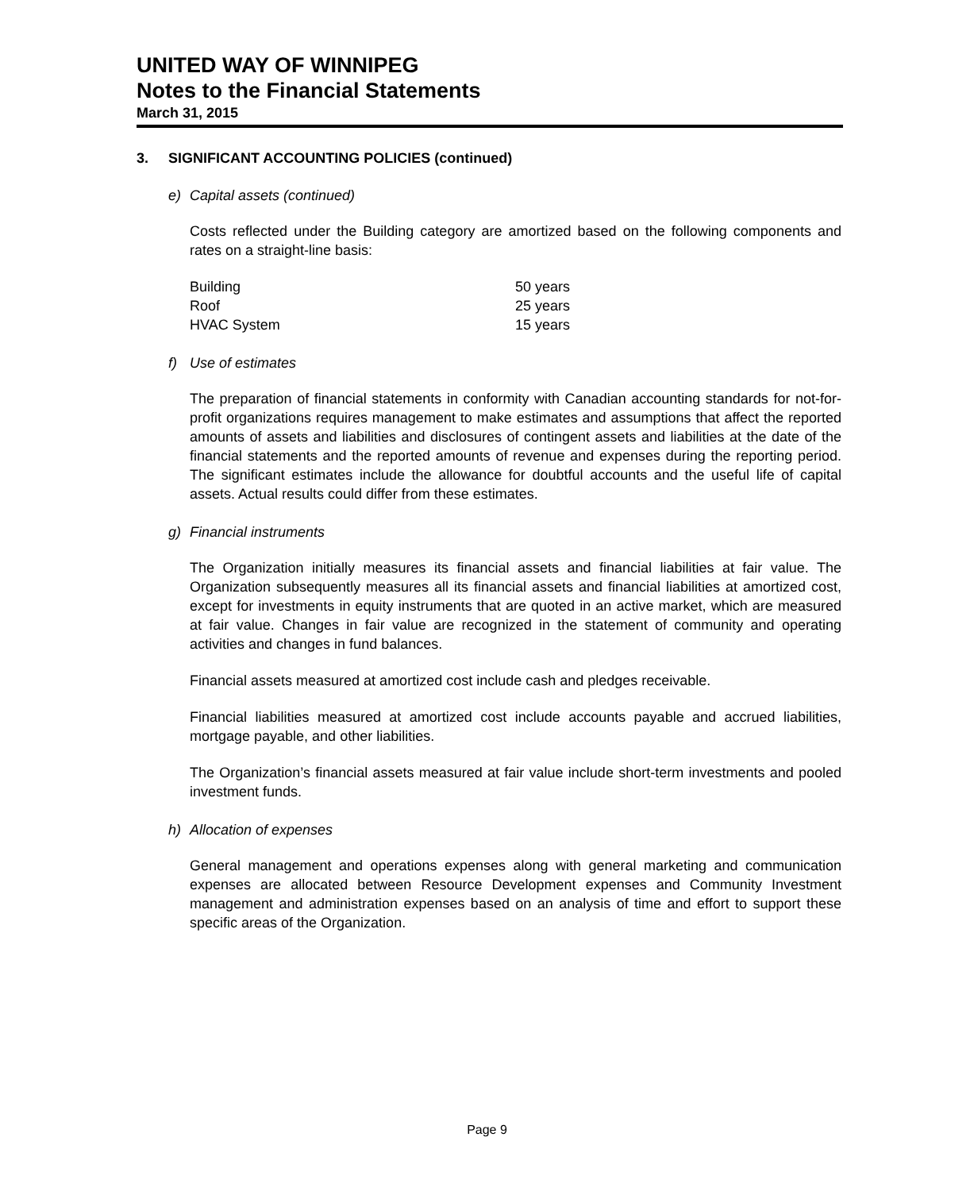UNITED WAY OF WINNIPEG
Notes to the Financial Statements
March 31, 2015
3. SIGNIFICANT ACCOUNTING POLICIES (continued)
e) Capital assets (continued)
Costs reflected under the Building category are amortized based on the following components and rates on a straight-line basis:
| Building | 50 years |
| Roof | 25 years |
| HVAC System | 15 years |
f) Use of estimates
The preparation of financial statements in conformity with Canadian accounting standards for not-for-profit organizations requires management to make estimates and assumptions that affect the reported amounts of assets and liabilities and disclosures of contingent assets and liabilities at the date of the financial statements and the reported amounts of revenue and expenses during the reporting period. The significant estimates include the allowance for doubtful accounts and the useful life of capital assets. Actual results could differ from these estimates.
g) Financial instruments
The Organization initially measures its financial assets and financial liabilities at fair value. The Organization subsequently measures all its financial assets and financial liabilities at amortized cost, except for investments in equity instruments that are quoted in an active market, which are measured at fair value. Changes in fair value are recognized in the statement of community and operating activities and changes in fund balances.
Financial assets measured at amortized cost include cash and pledges receivable.
Financial liabilities measured at amortized cost include accounts payable and accrued liabilities, mortgage payable, and other liabilities.
The Organization’s financial assets measured at fair value include short-term investments and pooled investment funds.
h) Allocation of expenses
General management and operations expenses along with general marketing and communication expenses are allocated between Resource Development expenses and Community Investment management and administration expenses based on an analysis of time and effort to support these specific areas of the Organization.
Page 9